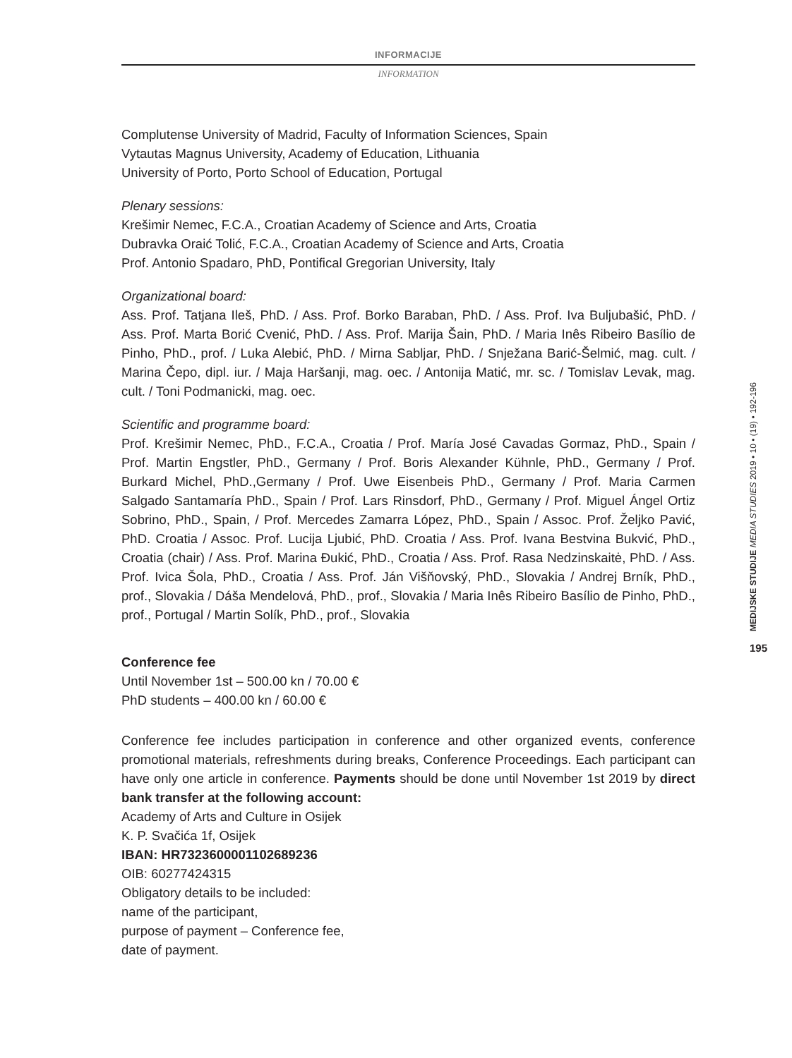INFORMACIJE
INFORMATION
Complutense University of Madrid, Faculty of Information Sciences, Spain
Vytautas Magnus University, Academy of Education, Lithuania
University of Porto, Porto School of Education, Portugal
Plenary sessions:
Krešimir Nemec, F.C.A., Croatian Academy of Science and Arts, Croatia
Dubravka Oraić Tolić, F.C.A., Croatian Academy of Science and Arts, Croatia
Prof. Antonio Spadaro, PhD, Pontifical Gregorian University, Italy
Organizational board:
Ass. Prof. Tatjana Ileš, PhD. / Ass. Prof. Borko Baraban, PhD. / Ass. Prof. Iva Buljubašić, PhD. / Ass. Prof. Marta Borić Cvenić, PhD. / Ass. Prof. Marija Šain, PhD. / Maria Inês Ribeiro Basílio de Pinho, PhD., prof. / Luka Alebić, PhD. / Mirna Sabljar, PhD. / Snježana Barić-Šelmić, mag. cult. / Marina Čepo, dipl. iur. / Maja Haršanji, mag. oec. / Antonija Matić, mr. sc. / Tomislav Levak, mag. cult. / Toni Podmanicki, mag. oec.
Scientific and programme board:
Prof. Krešimir Nemec, PhD., F.C.A., Croatia / Prof. María José Cavadas Gormaz, PhD., Spain / Prof. Martin Engstler, PhD., Germany / Prof. Boris Alexander Kühnle, PhD., Germany / Prof. Burkard Michel, PhD.,Germany / Prof. Uwe Eisenbeis PhD., Germany / Prof. Maria Carmen Salgado Santamaría PhD., Spain / Prof. Lars Rinsdorf, PhD., Germany / Prof. Miguel Ángel Ortiz Sobrino, PhD., Spain, / Prof. Mercedes Zamarra López, PhD., Spain / Assoc. Prof. Željko Pavić, PhD. Croatia / Assoc. Prof. Lucija Ljubić, PhD. Croatia / Ass. Prof. Ivana Bestvina Bukvić, PhD., Croatia (chair) / Ass. Prof. Marina Đukić, PhD., Croatia / Ass. Prof. Rasa Nedzinskaitė, PhD. / Ass. Prof. Ivica Šola, PhD., Croatia / Ass. Prof. Ján Višňovský, PhD., Slovakia / Andrej Brník, PhD., prof., Slovakia / Dáša Mendelová, PhD., prof., Slovakia / Maria Inês Ribeiro Basílio de Pinho, PhD., prof., Portugal / Martin Solík, PhD., prof., Slovakia
Conference fee
Until November 1st – 500.00 kn / 70.00 €
PhD students – 400.00 kn / 60.00 €
Conference fee includes participation in conference and other organized events, conference promotional materials, refreshments during breaks, Conference Proceedings. Each participant can have only one article in conference. Payments should be done until November 1st 2019 by direct bank transfer at the following account:
Academy of Arts and Culture in Osijek
K. P. Svačića 1f, Osijek
IBAN: HR7323600001102689236
OIB: 60277424315
Obligatory details to be included:
name of the participant,
purpose of payment – Conference fee,
date of payment.
MEDIJSKE STUDIJE MEDIA STUDIES 2019 • 10 • (19) • 192-196
195